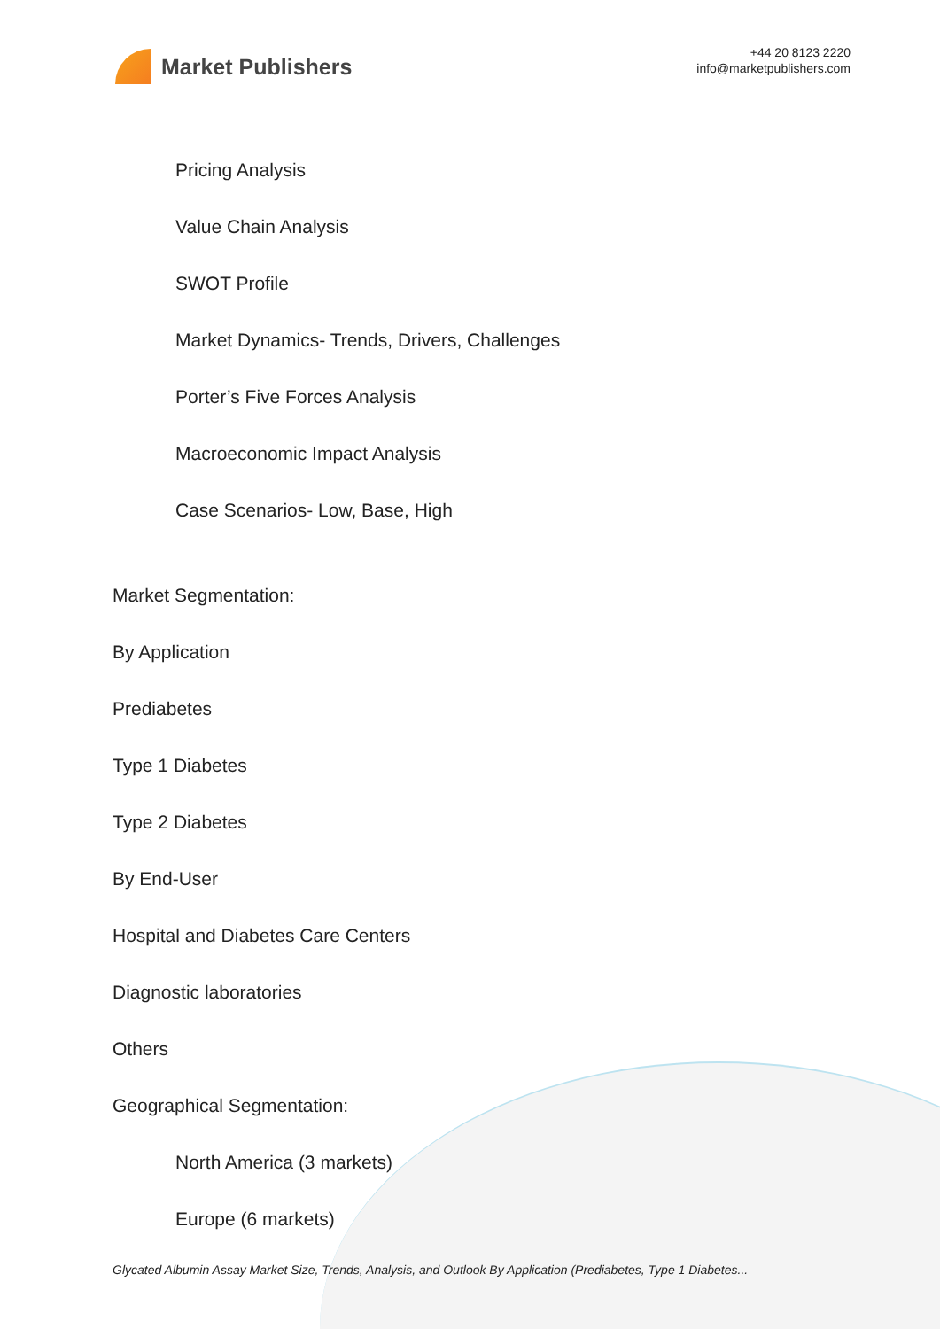Market Publishers
+44 20 8123 2220
info@marketpublishers.com
Pricing Analysis
Value Chain Analysis
SWOT Profile
Market Dynamics- Trends, Drivers, Challenges
Porter’s Five Forces Analysis
Macroeconomic Impact Analysis
Case Scenarios- Low, Base, High
Market Segmentation:
By Application
Prediabetes
Type 1 Diabetes
Type 2 Diabetes
By End-User
Hospital and Diabetes Care Centers
Diagnostic laboratories
Others
Geographical Segmentation:
North America (3 markets)
Europe (6 markets)
Glycated Albumin Assay Market Size, Trends, Analysis, and Outlook By Application (Prediabetes, Type 1 Diabetes...